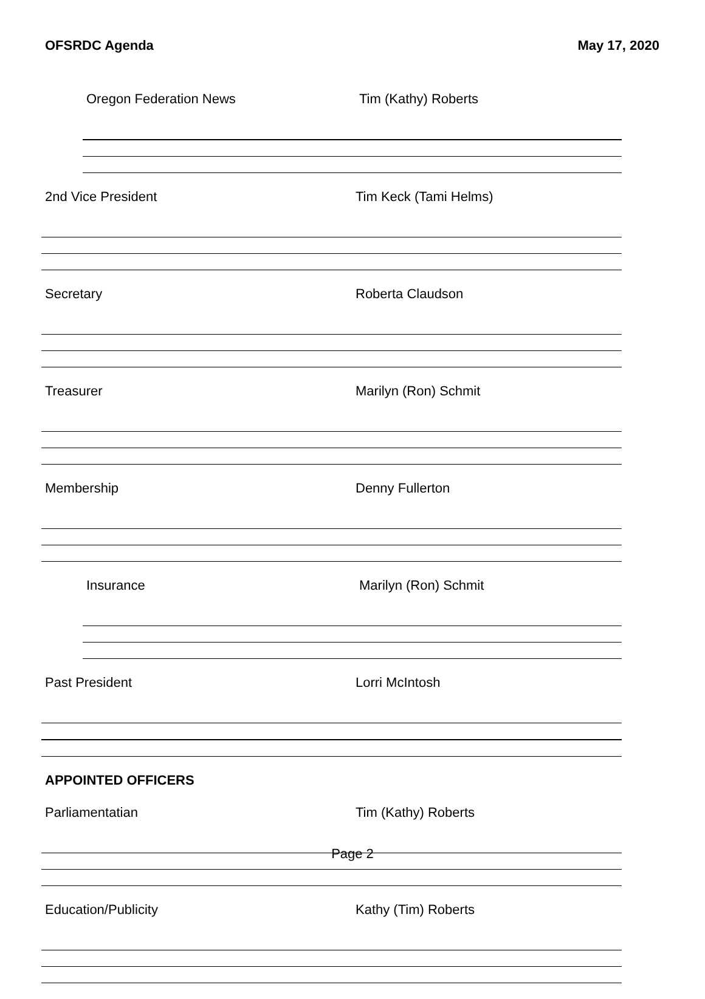OFSRDC Agenda May 17, 2020
Oregon Federation News Tim (Kathy) Roberts
2nd Vice President Tim Keck (Tami Helms)
Secretary Roberta Claudson
Treasurer Marilyn (Ron) Schmit
Membership Denny Fullerton
Insurance Marilyn (Ron) Schmit
Past President Lorri McIntosh
APPOINTED OFFICERS
Parliamentatian Tim (Kathy) Roberts
Education/Publicity Kathy (Tim) Roberts
Page 2